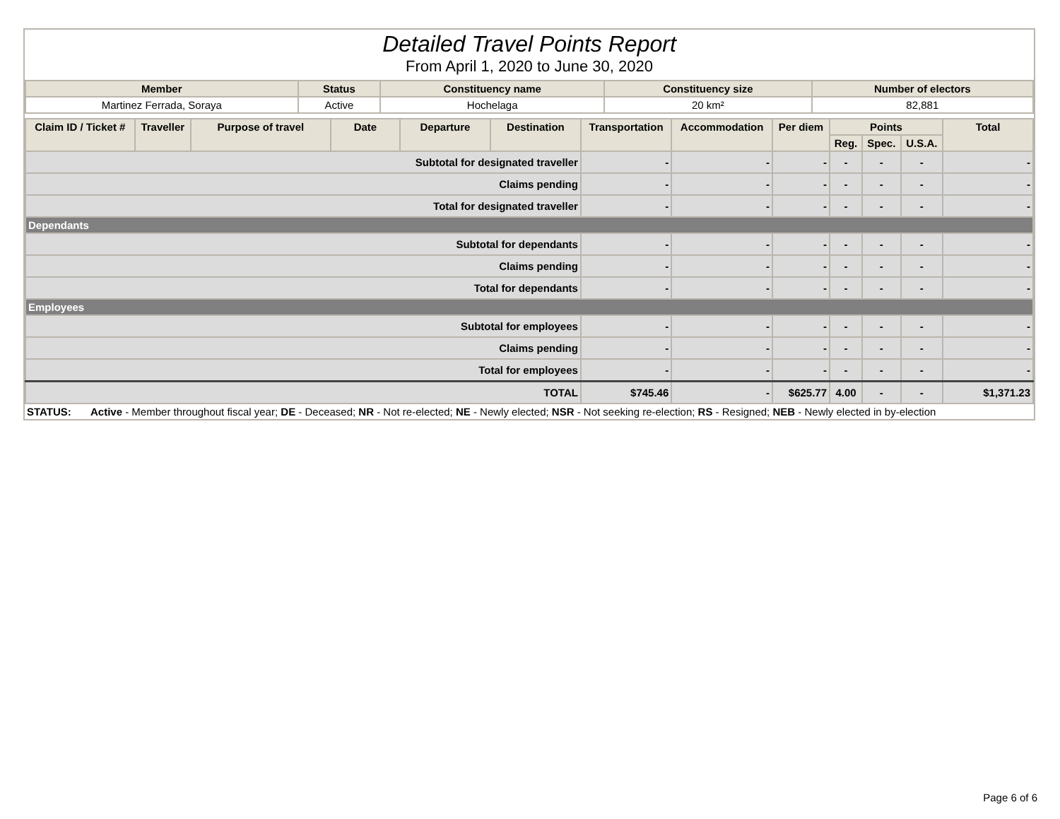Detailed Travel Points Report
From April 1, 2020 to June 30, 2020
| Member | Status | Constituency name | Constituency size | Number of electors |
| --- | --- | --- | --- | --- |
| Martinez Ferrada, Soraya | Active | Hochelaga | 20 km² | 82,881 |
| Claim ID / Ticket # | Traveller | Purpose of travel | Date | Departure | Destination | Transportation | Accommodation | Per diem | Points | | | Total |
| --- | --- | --- | --- | --- | --- | --- | --- | --- | --- | --- | --- | --- |
| | | | | | | | | | Reg. | Spec. | U.S.A. | |
| Subtotal for designated traveller | | | | | | - | - | - | - | - | - | - |
| Claims pending | | | | | | - | - | - | - | - | - | - |
| Total for designated traveller | | | | | | - | - | - | - | - | - | - |
| Dependants | | | | | | | | | | | | |
| Subtotal for dependants | | | | | | - | - | - | - | - | - | - |
| Claims pending | | | | | | - | - | - | - | - | - | - |
| Total for dependants | | | | | | - | - | - | - | - | - | - |
| Employees | | | | | | | | | | | | |
| Subtotal for employees | | | | | | - | - | - | - | - | - | - |
| Claims pending | | | | | | - | - | - | - | - | - | - |
| Total for employees | | | | | | - | - | - | - | - | - | - |
| TOTAL | | | | | | $745.46 | - | $625.77 | 4.00 | - | - | $1,371.23 |
STATUS: Active - Member throughout fiscal year; DE - Deceased; NR - Not re-elected; NE - Newly elected; NSR - Not seeking re-election; RS - Resigned; NEB - Newly elected in by-election
Page 6 of 6